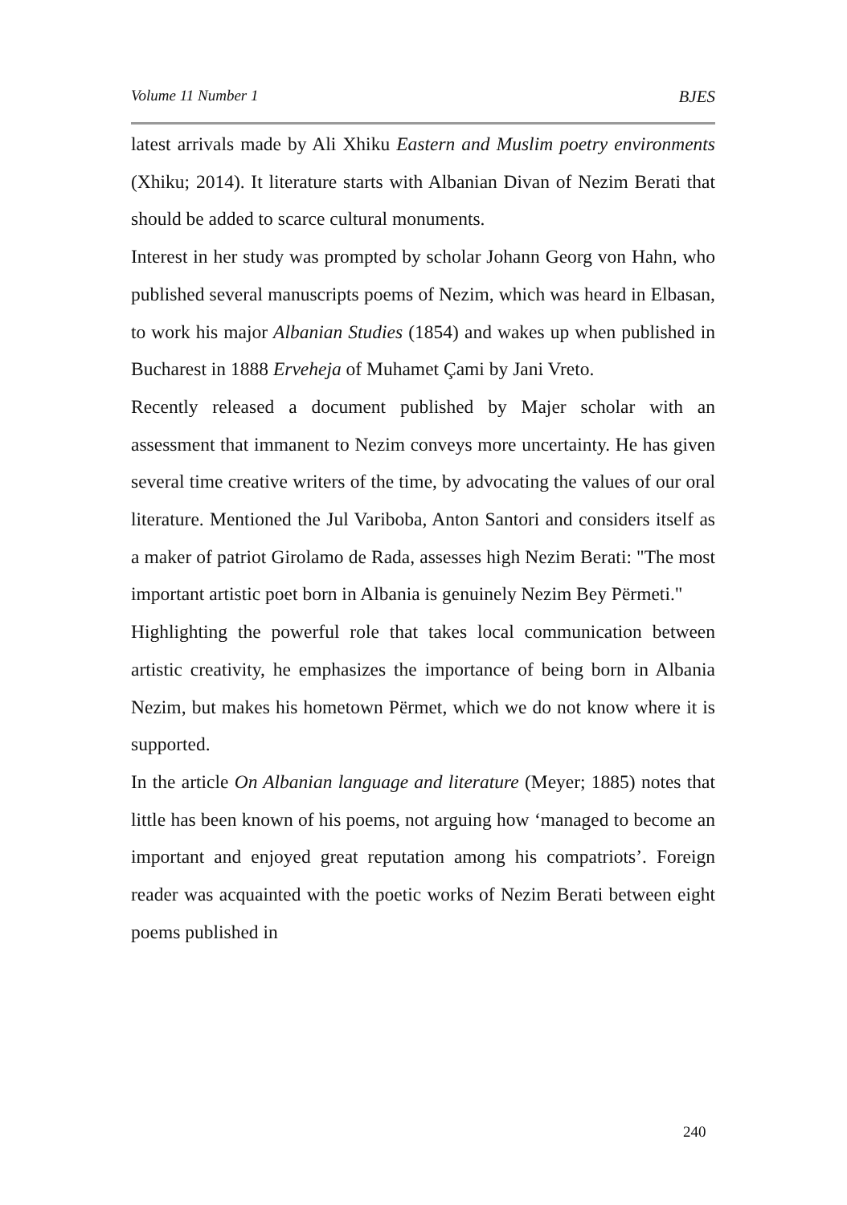Volume 11 Number 1 BJES
latest arrivals made by Ali Xhiku Eastern and Muslim poetry environments (Xhiku; 2014). It literature starts with Albanian Divan of Nezim Berati that should be added to scarce cultural monuments.
Interest in her study was prompted by scholar Johann Georg von Hahn, who published several manuscripts poems of Nezim, which was heard in Elbasan, to work his major Albanian Studies (1854) and wakes up when published in Bucharest in 1888 Erveheja of Muhamet Çami by Jani Vreto.
Recently released a document published by Majer scholar with an assessment that immanent to Nezim conveys more uncertainty. He has given several time creative writers of the time, by advocating the values of our oral literature. Mentioned the Jul Variboba, Anton Santori and considers itself as a maker of patriot Girolamo de Rada, assesses high Nezim Berati: "The most important artistic poet born in Albania is genuinely Nezim Bey Përmeti."
Highlighting the powerful role that takes local communication between artistic creativity, he emphasizes the importance of being born in Albania Nezim, but makes his hometown Përmet, which we do not know where it is supported.
In the article On Albanian language and literature (Meyer; 1885) notes that little has been known of his poems, not arguing how ‘managed to become an important and enjoyed great reputation among his compatriots’. Foreign reader was acquainted with the poetic works of Nezim Berati between eight poems published in
240